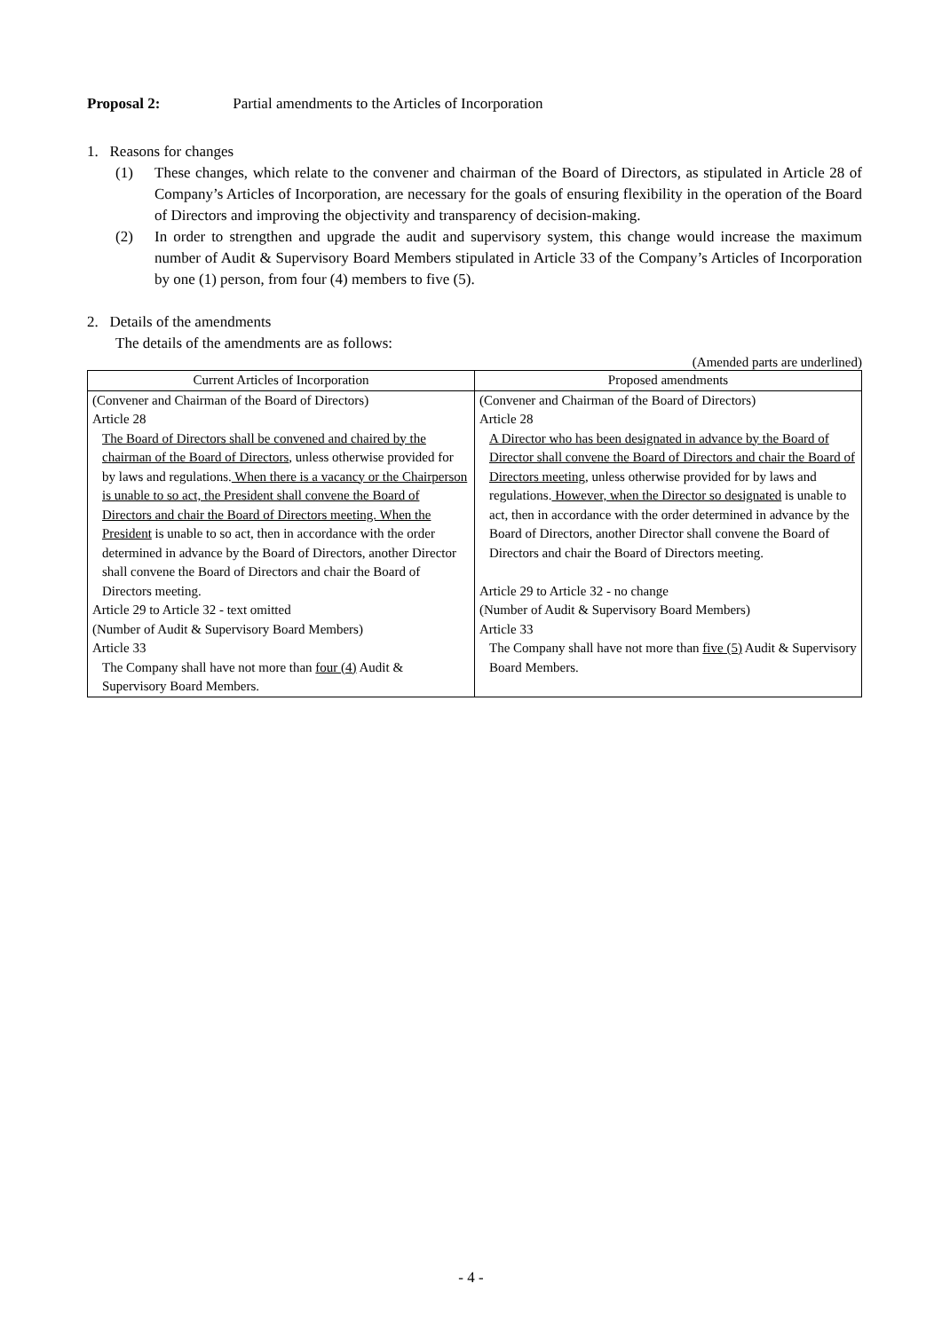Proposal 2: Partial amendments to the Articles of Incorporation
1. Reasons for changes
(1) These changes, which relate to the convener and chairman of the Board of Directors, as stipulated in Article 28 of Company’s Articles of Incorporation, are necessary for the goals of ensuring flexibility in the operation of the Board of Directors and improving the objectivity and transparency of decision-making.
(2) In order to strengthen and upgrade the audit and supervisory system, this change would increase the maximum number of Audit & Supervisory Board Members stipulated in Article 33 of the Company’s Articles of Incorporation by one (1) person, from four (4) members to five (5).
2. Details of the amendments
The details of the amendments are as follows:
(Amended parts are underlined)
| Current Articles of Incorporation | Proposed amendments |
| --- | --- |
| (Convener and Chairman of the Board of Directors) Article 28 The Board of Directors shall be convened and chaired by the chairman of the Board of Directors , unless otherwise provided for by laws and regulations. When there is a vacancy or the Chairperson is unable to so act, the President shall convene the Board of Directors and chair the Board of Directors meeting. When the President is unable to so act, then in accordance with the order determined in advance by the Board of Directors, another Director shall convene the Board of Directors and chair the Board of Directors meeting. Article 29 to Article 32 - text omitted (Number of Audit & Supervisory Board Members) Article 33 The Company shall have not more than four (4) Audit & Supervisory Board Members. | (Convener and Chairman of the Board of Directors) Article 28 A Director who has been designated in advance by the Board of Director shall convene the Board of Directors and chair the Board of Directors meeting, unless otherwise provided for by laws and regulations. However, when the Director so designated is unable to act, then in accordance with the order determined in advance by the Board of Directors, another Director shall convene the Board of Directors and chair the Board of Directors meeting. Article 29 to Article 32 - no change (Number of Audit & Supervisory Board Members) Article 33 The Company shall have not more than five (5) Audit & Supervisory Board Members. |
- 4 -